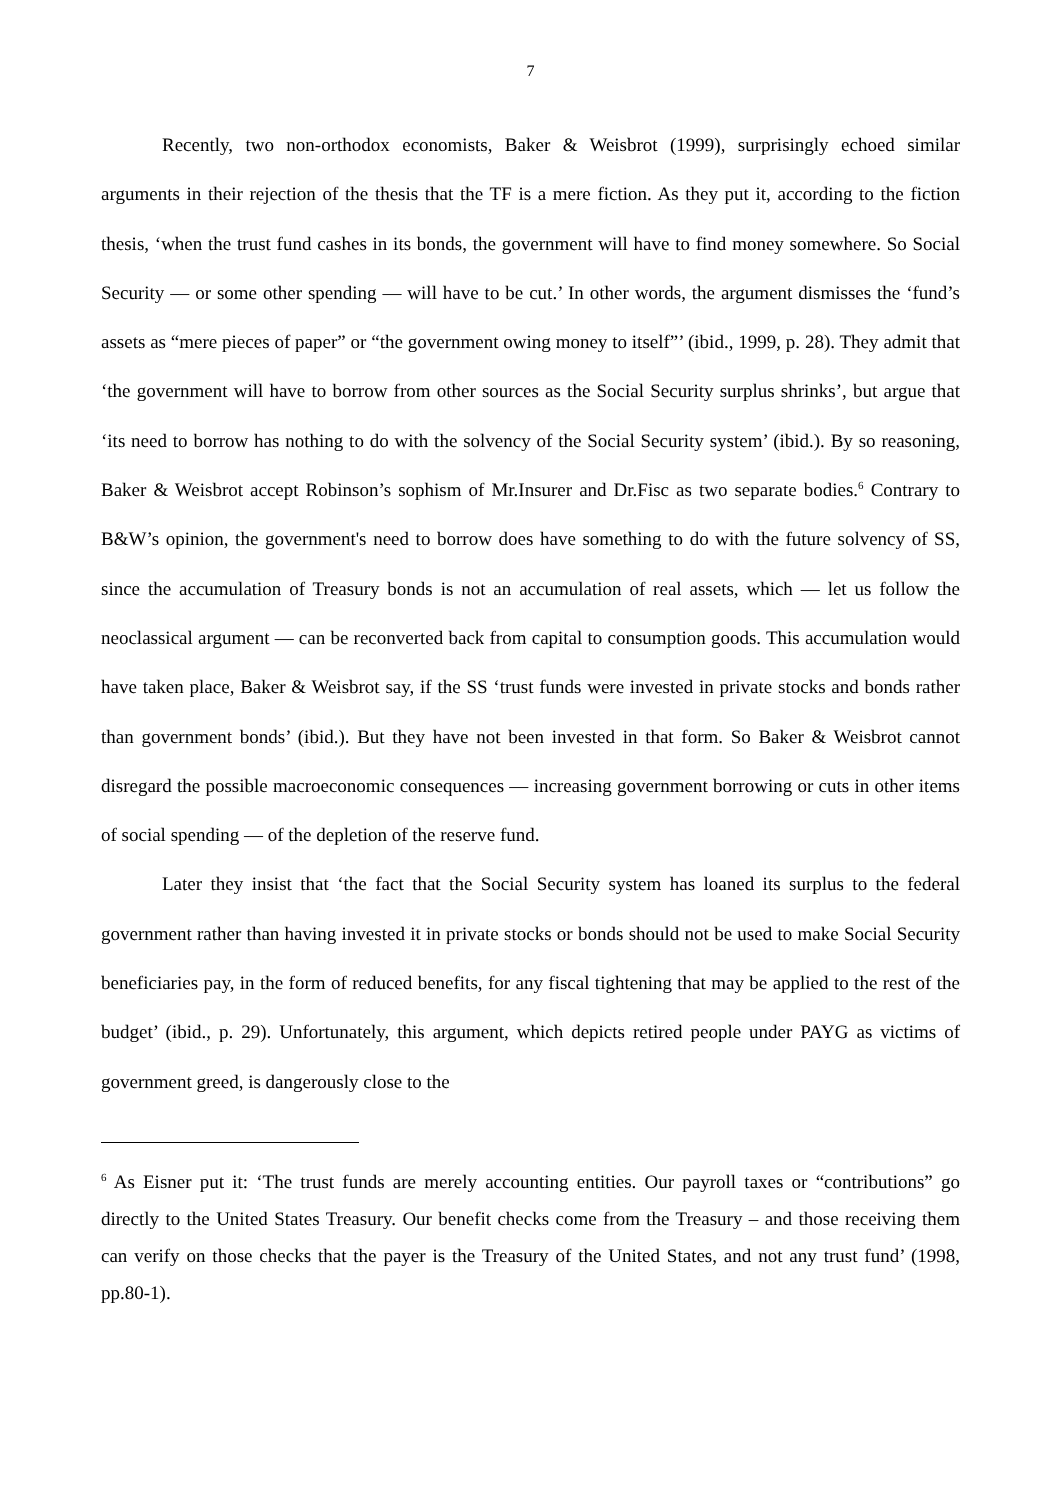7
Recently, two non-orthodox economists, Baker & Weisbrot (1999), surprisingly echoed similar arguments in their rejection of the thesis that the TF is a mere fiction. As they put it, according to the fiction thesis, ‘when the trust fund cashes in its bonds, the government will have to find money somewhere. So Social Security — or some other spending — will have to be cut.’ In other words, the argument dismisses the ‘fund’s assets as “mere pieces of paper” or “the government owing money to itself”’ (ibid., 1999, p. 28). They admit that ‘the government will have to borrow from other sources as the Social Security surplus shrinks’, but argue that ‘its need to borrow has nothing to do with the solvency of the Social Security system’ (ibid.). By so reasoning, Baker & Weisbrot accept Robinson’s sophism of Mr.Insurer and Dr.Fisc as two separate bodies.<sup>6</sup> Contrary to B&W’s opinion, the government's need to borrow does have something to do with the future solvency of SS, since the accumulation of Treasury bonds is not an accumulation of real assets, which — let us follow the neoclassical argument — can be reconverted back from capital to consumption goods. This accumulation would have taken place, Baker & Weisbrot say, if the SS ‘trust funds were invested in private stocks and bonds rather than government bonds’ (ibid.). But they have not been invested in that form. So Baker & Weisbrot cannot disregard the possible macroeconomic consequences — increasing government borrowing or cuts in other items of social spending — of the depletion of the reserve fund.
Later they insist that ‘the fact that the Social Security system has loaned its surplus to the federal government rather than having invested it in private stocks or bonds should not be used to make Social Security beneficiaries pay, in the form of reduced benefits, for any fiscal tightening that may be applied to the rest of the budget’ (ibid., p. 29). Unfortunately, this argument, which depicts retired people under PAYG as victims of government greed, is dangerously close to the
<sup>6</sup> As Eisner put it: ‘The trust funds are merely accounting entities. Our payroll taxes or “contributions” go directly to the United States Treasury. Our benefit checks come from the Treasury – and those receiving them can verify on those checks that the payer is the Treasury of the United States, and not any trust fund’ (1998, pp.80-1).